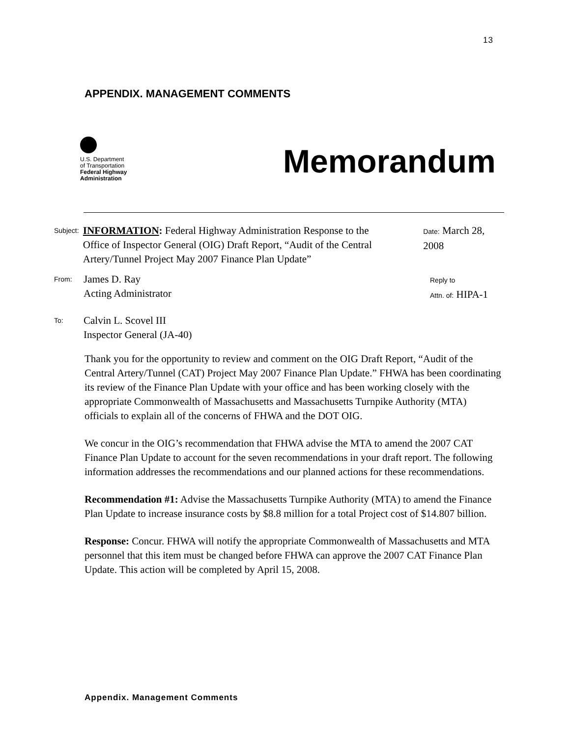13
APPENDIX. MANAGEMENT COMMENTS
U.S. Department
of Transportation
Federal Highway
Administration
Memorandum
Subject:
INFORMATION: Federal Highway Administration Response to the Office of Inspector General (OIG) Draft Report, “Audit of the Central Artery/Tunnel Project May 2007 Finance Plan Update”
Date: March 28, 2008
From:
James D. Ray
Acting Administrator
Reply to
Attn. of: HIPA-1
To:
Calvin L. Scovel III
Inspector General (JA-40)
Thank you for the opportunity to review and comment on the OIG Draft Report, “Audit of the Central Artery/Tunnel (CAT) Project May 2007 Finance Plan Update.” FHWA has been coordinating its review of the Finance Plan Update with your office and has been working closely with the appropriate Commonwealth of Massachusetts and Massachusetts Turnpike Authority (MTA) officials to explain all of the concerns of FHWA and the DOT OIG.
We concur in the OIG’s recommendation that FHWA advise the MTA to amend the 2007 CAT Finance Plan Update to account for the seven recommendations in your draft report. The following information addresses the recommendations and our planned actions for these recommendations.
Recommendation #1: Advise the Massachusetts Turnpike Authority (MTA) to amend the Finance Plan Update to increase insurance costs by $8.8 million for a total Project cost of $14.807 billion.
Response: Concur. FHWA will notify the appropriate Commonwealth of Massachusetts and MTA personnel that this item must be changed before FHWA can approve the 2007 CAT Finance Plan Update. This action will be completed by April 15, 2008.
Appendix. Management Comments